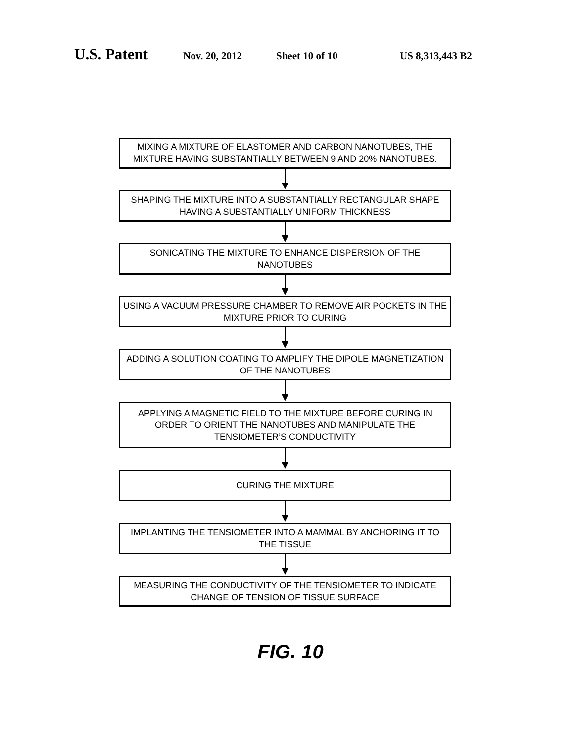U.S. Patent Nov. 20, 2012 Sheet 10 of 10 US 8,313,443 B2
MIXING A MIXTURE OF ELASTOMER AND CARBON NANOTUBES, THE MIXTURE HAVING SUBSTANTIALLY BETWEEN 9 AND 20% NANOTUBES.
SHAPING THE MIXTURE INTO A SUBSTANTIALLY RECTANGULAR SHAPE HAVING A SUBSTANTIALLY UNIFORM THICKNESS
SONICATING THE MIXTURE TO ENHANCE DISPERSION OF THE NANOTUBES
USING A VACUUM PRESSURE CHAMBER TO REMOVE AIR POCKETS IN THE MIXTURE PRIOR TO CURING
ADDING A SOLUTION COATING TO AMPLIFY THE DIPOLE MAGNETIZATION OF THE NANOTUBES
APPLYING A MAGNETIC FIELD TO THE MIXTURE BEFORE CURING IN ORDER TO ORIENT THE NANOTUBES AND MANIPULATE THE TENSIOMETER’S CONDUCTIVITY
CURING THE MIXTURE
IMPLANTING THE TENSIOMETER INTO A MAMMAL BY ANCHORING IT TO THE TISSUE
MEASURING THE CONDUCTIVITY OF THE TENSIOMETER TO INDICATE CHANGE OF TENSION OF TISSUE SURFACE
FIG. 10